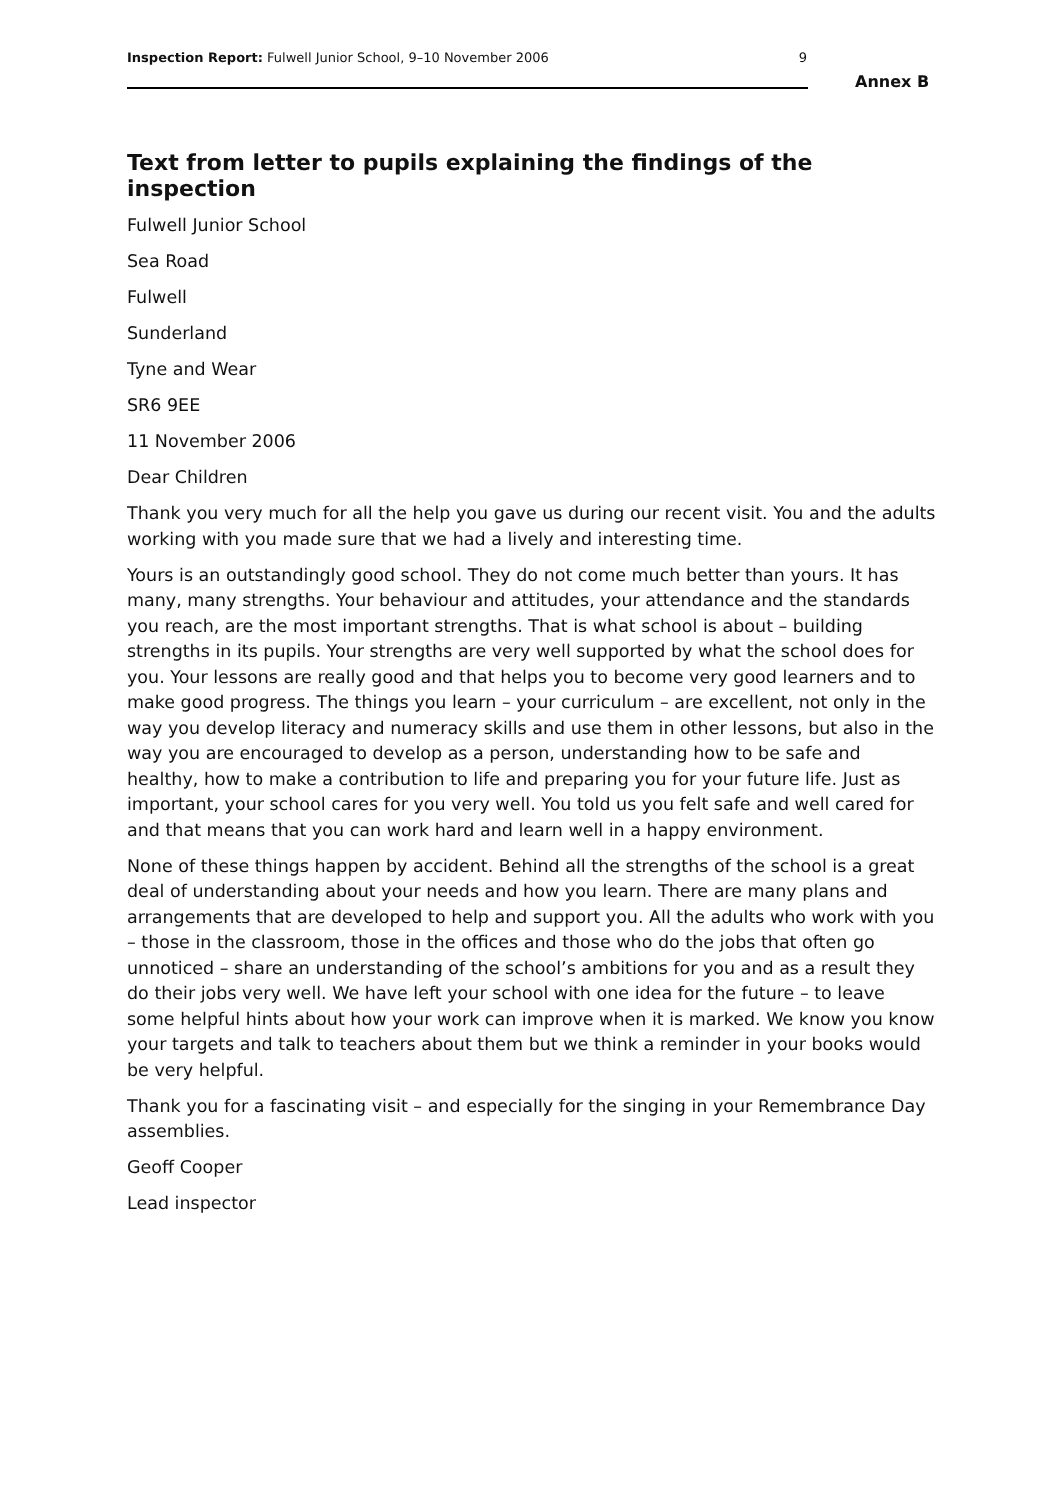Inspection Report: Fulwell Junior School, 9–10 November 2006 9
Annex B
Text from letter to pupils explaining the findings of the inspection
Fulwell Junior School
Sea Road
Fulwell
Sunderland
Tyne and Wear
SR6 9EE
11 November 2006
Dear Children
Thank you very much for all the help you gave us during our recent visit. You and the adults working with you made sure that we had a lively and interesting time.
Yours is an outstandingly good school. They do not come much better than yours. It has many, many strengths. Your behaviour and attitudes, your attendance and the standards you reach, are the most important strengths. That is what school is about – building strengths in its pupils. Your strengths are very well supported by what the school does for you. Your lessons are really good and that helps you to become very good learners and to make good progress. The things you learn – your curriculum – are excellent, not only in the way you develop literacy and numeracy skills and use them in other lessons, but also in the way you are encouraged to develop as a person, understanding how to be safe and healthy, how to make a contribution to life and preparing you for your future life. Just as important, your school cares for you very well. You told us you felt safe and well cared for and that means that you can work hard and learn well in a happy environment.
None of these things happen by accident. Behind all the strengths of the school is a great deal of understanding about your needs and how you learn. There are many plans and arrangements that are developed to help and support you. All the adults who work with you – those in the classroom, those in the offices and those who do the jobs that often go unnoticed – share an understanding of the school’s ambitions for you and as a result they do their jobs very well. We have left your school with one idea for the future – to leave some helpful hints about how your work can improve when it is marked. We know you know your targets and talk to teachers about them but we think a reminder in your books would be very helpful.
Thank you for a fascinating visit – and especially for the singing in your Remembrance Day assemblies.
Geoff Cooper
Lead inspector